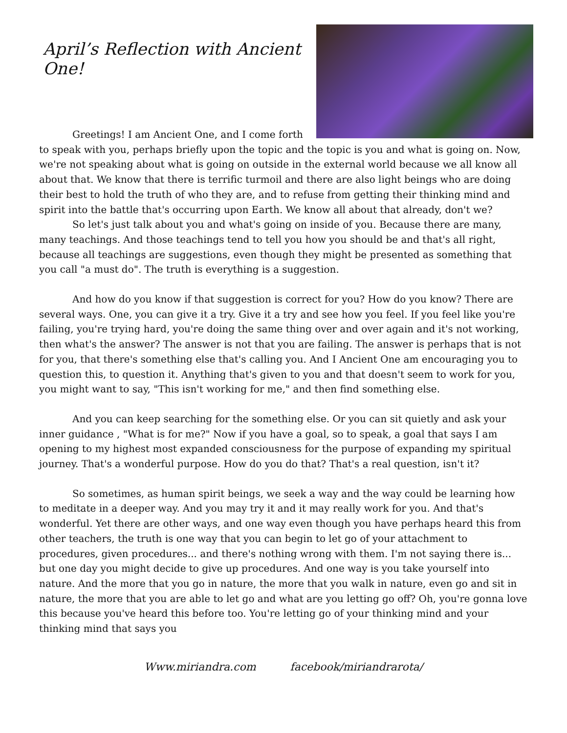April’s Reflection with Ancient One!
Greetings! I am Ancient One, and I come forth to speak with you, perhaps briefly upon the topic and the topic is you and what is going on. Now, we're not speaking about what is going on outside in the external world because we all know all about that. We know that there is terrific turmoil and there are also light beings who are doing their best to hold the truth of who they are, and to refuse from getting their thinking mind and spirit into the battle that's occurring upon Earth. We know all about that already, don't we?
So let's just talk about you and what's going on inside of you. Because there are many, many teachings. And those teachings tend to tell you how you should be and that's all right, because all teachings are suggestions, even though they might be presented as something that you call "a must do". The truth is everything is a suggestion.
And how do you know if that suggestion is correct for you? How do you know? There are several ways. One, you can give it a try. Give it a try and see how you feel. If you feel like you're failing, you're trying hard, you're doing the same thing over and over again and it's not working, then what's the answer? The answer is not that you are failing. The answer is perhaps that is not for you, that there's something else that's calling you. And I Ancient One am encouraging you to question this, to question it. Anything that's given to you and that doesn't seem to work for you, you might want to say, "This isn't working for me," and then find something else.
And you can keep searching for the something else. Or you can sit quietly and ask your inner guidance , "What is for me?" Now if you have a goal, so to speak, a goal that says I am opening to my highest most expanded consciousness for the purpose of expanding my spiritual journey. That's a wonderful purpose. How do you do that? That's a real question, isn't it?
So sometimes, as human spirit beings, we seek a way and the way could be learning how to meditate in a deeper way. And you may try it and it may really work for you. And that's wonderful. Yet there are other ways, and one way even though you have perhaps heard this from other teachers, the truth is one way that you can begin to let go of your attachment to procedures, given procedures... and there's nothing wrong with them. I'm not saying there is... but one day you might decide to give up procedures. And one way is you take yourself into nature. And the more that you go in nature, the more that you walk in nature, even go and sit in nature, the more that you are able to let go and what are you letting go off? Oh, you're gonna love this because you've heard this before too. You're letting go of your thinking mind and your thinking mind that says you
Www.miriandra.com facebook/miriandrarota/